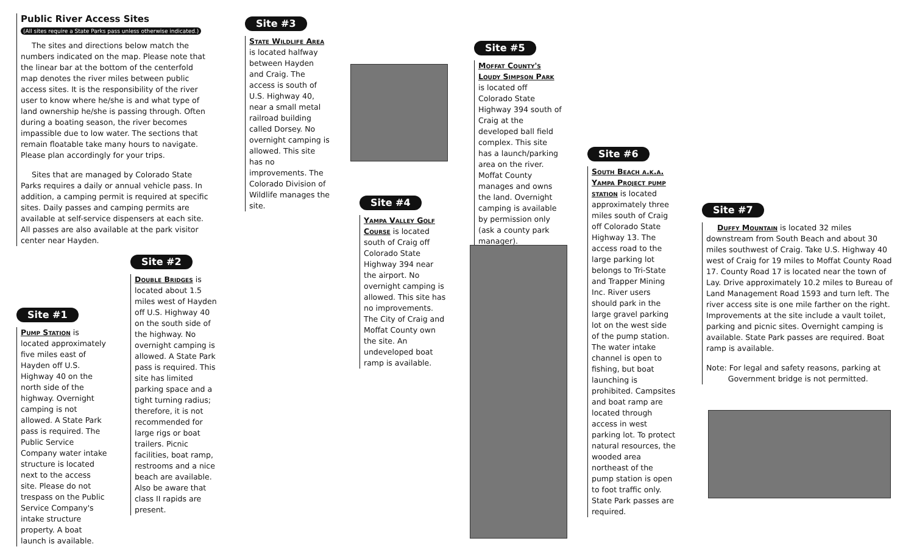Public River Access Sites
(All sites require a State Parks pass unless otherwise indicated.)
The sites and directions below match the numbers indicated on the map. Please note that the linear bar at the bottom of the centerfold map denotes the river miles between public access sites. It is the responsibility of the river user to know where he/she is and what type of land ownership he/she is passing through. Often during a boating season, the river becomes impassible due to low water. The sections that remain floatable take many hours to navigate. Please plan accordingly for your trips.
Sites that are managed by Colorado State Parks requires a daily or annual vehicle pass. In addition, a camping permit is required at specific sites. Daily passes and camping permits are available at self-service dispensers at each site. All passes are also available at the park visitor center near Hayden.
Site #1
Pump Station is located approximately five miles east of Hayden off U.S. Highway 40 on the north side of the highway. Overnight camping is not allowed. A State Park pass is required. The Public Service Company water intake structure is located next to the access site. Please do not trespass on the Public Service Company's intake structure property. A boat launch is available.
Site #2
Double Bridges is located about 1.5 miles west of Hayden off U.S. Highway 40 on the south side of the highway. No overnight camping is allowed. A State Park pass is required. This site has limited parking space and a tight turning radius; therefore, it is not recommended for large rigs or boat trailers. Picnic facilities, boat ramp, restrooms and a nice beach are available. Also be aware that class II rapids are present.
Site #3
State Wildlife Area is located halfway between Hayden and Craig. The access is south of U.S. Highway 40, near a small metal railroad building called Dorsey. No overnight camping is allowed. This site has no improvements. The Colorado Division of Wildlife manages the site.
Site #4
Yampa Valley Golf Course is located south of Craig off Colorado State Highway 394 near the airport. No overnight camping is allowed. This site has no improvements. The City of Craig and Moffat County own the site. An undeveloped boat ramp is available.
Site #5
Moffat County's Loudy Simpson Park is located off Colorado State Highway 394 south of Craig at the developed ball field complex. This site has a launch/parking area on the river. Moffat County manages and owns the land. Overnight camping is available by permission only (ask a county park manager).
Site #6
South Beach a.k.a. Yampa Project pump station is located approximately three miles south of Craig off Colorado State Highway 13. The access road to the large parking lot belongs to Tri-State and Trapper Mining Inc. River users should park in the large gravel parking lot on the west side of the pump station. The water intake channel is open to fishing, but boat launching is prohibited. Campsites and boat ramp are located through access in west parking lot. To protect natural resources, the wooded area northeast of the pump station is open to foot traffic only. State Park passes are required.
Site #7
Duffy Mountain is located 32 miles downstream from South Beach and about 30 miles southwest of Craig. Take U.S. Highway 40 west of Craig for 19 miles to Moffat County Road 17. County Road 17 is located near the town of Lay. Drive approximately 10.2 miles to Bureau of Land Management Road 1593 and turn left. The river access site is one mile farther on the right. Improvements at the site include a vault toilet, parking and picnic sites. Overnight camping is available. State Park passes are required. Boat ramp is available.
Note: For legal and safety reasons, parking at
Government bridge is not permitted.